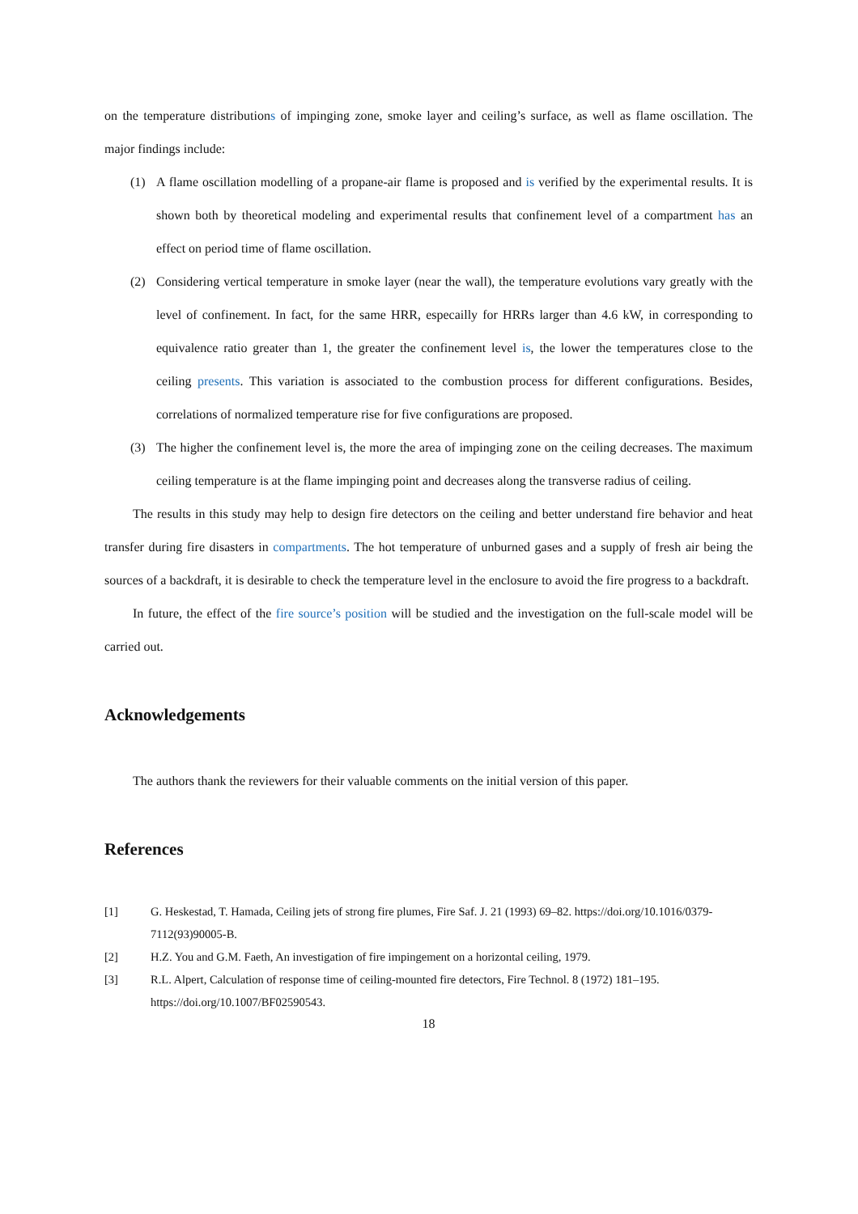on the temperature distributions of impinging zone, smoke layer and ceiling’s surface, as well as flame oscillation. The major findings include:
(1) A flame oscillation modelling of a propane-air flame is proposed and is verified by the experimental results. It is shown both by theoretical modeling and experimental results that confinement level of a compartment has an effect on period time of flame oscillation.
(2) Considering vertical temperature in smoke layer (near the wall), the temperature evolutions vary greatly with the level of confinement. In fact, for the same HRR, especailly for HRRs larger than 4.6 kW, in corresponding to equivalence ratio greater than 1, the greater the confinement level is, the lower the temperatures close to the ceiling presents. This variation is associated to the combustion process for different configurations. Besides, correlations of normalized temperature rise for five configurations are proposed.
(3) The higher the confinement level is, the more the area of impinging zone on the ceiling decreases. The maximum ceiling temperature is at the flame impinging point and decreases along the transverse radius of ceiling.
The results in this study may help to design fire detectors on the ceiling and better understand fire behavior and heat transfer during fire disasters in compartments. The hot temperature of unburned gases and a supply of fresh air being the sources of a backdraft, it is desirable to check the temperature level in the enclosure to avoid the fire progress to a backdraft.
In future, the effect of the fire source’s position will be studied and the investigation on the full-scale model will be carried out.
Acknowledgements
The authors thank the reviewers for their valuable comments on the initial version of this paper.
References
[1] G. Heskestad, T. Hamada, Ceiling jets of strong fire plumes, Fire Saf. J. 21 (1993) 69–82. https://doi.org/10.1016/0379-7112(93)90005-B.
[2] H.Z. You and G.M. Faeth, An investigation of fire impingement on a horizontal ceiling, 1979.
[3] R.L. Alpert, Calculation of response time of ceiling-mounted fire detectors, Fire Technol. 8 (1972) 181–195. https://doi.org/10.1007/BF02590543.
18